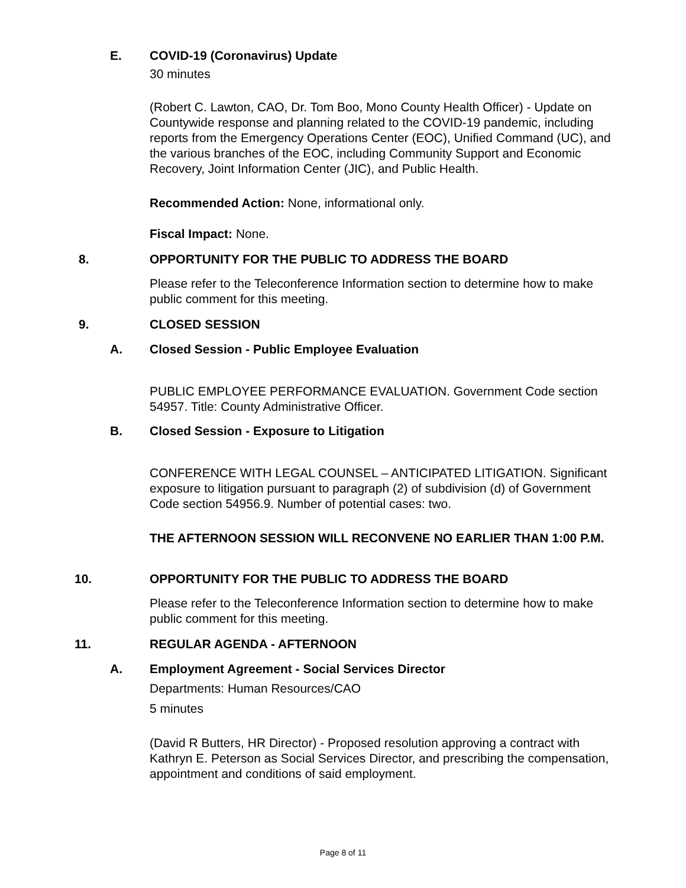E. COVID-19 (Coronavirus) Update
30 minutes
(Robert C. Lawton, CAO, Dr. Tom Boo, Mono County Health Officer) - Update on Countywide response and planning related to the COVID-19 pandemic, including reports from the Emergency Operations Center (EOC), Unified Command (UC), and the various branches of the EOC, including Community Support and Economic Recovery, Joint Information Center (JIC), and Public Health.
Recommended Action: None, informational only.
Fiscal Impact: None.
8. OPPORTUNITY FOR THE PUBLIC TO ADDRESS THE BOARD
Please refer to the Teleconference Information section to determine how to make public comment for this meeting.
9. CLOSED SESSION
A. Closed Session - Public Employee Evaluation
PUBLIC EMPLOYEE PERFORMANCE EVALUATION. Government Code section 54957. Title: County Administrative Officer.
B. Closed Session - Exposure to Litigation
CONFERENCE WITH LEGAL COUNSEL – ANTICIPATED LITIGATION. Significant exposure to litigation pursuant to paragraph (2) of subdivision (d) of Government Code section 54956.9. Number of potential cases: two.
THE AFTERNOON SESSION WILL RECONVENE NO EARLIER THAN 1:00 P.M.
10. OPPORTUNITY FOR THE PUBLIC TO ADDRESS THE BOARD
Please refer to the Teleconference Information section to determine how to make public comment for this meeting.
11. REGULAR AGENDA - AFTERNOON
A. Employment Agreement - Social Services Director
Departments: Human Resources/CAO
5 minutes
(David R Butters, HR Director) - Proposed resolution approving a contract with Kathryn E. Peterson as Social Services Director, and prescribing the compensation, appointment and conditions of said employment.
Page 8 of 11